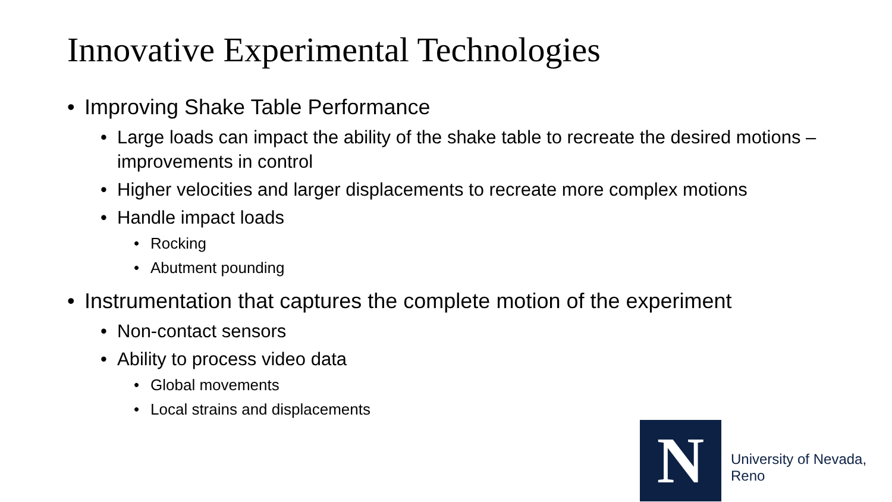Innovative Experimental Technologies
• Improving Shake Table Performance
• Large loads can impact the ability of the shake table to recreate the desired motions – improvements in control
• Higher velocities and larger displacements to recreate more complex motions
• Handle impact loads
• Rocking
• Abutment pounding
• Instrumentation that captures the complete motion of the experiment
• Non-contact sensors
• Ability to process video data
• Global movements
• Local strains and displacements
N University of Nevada, Reno